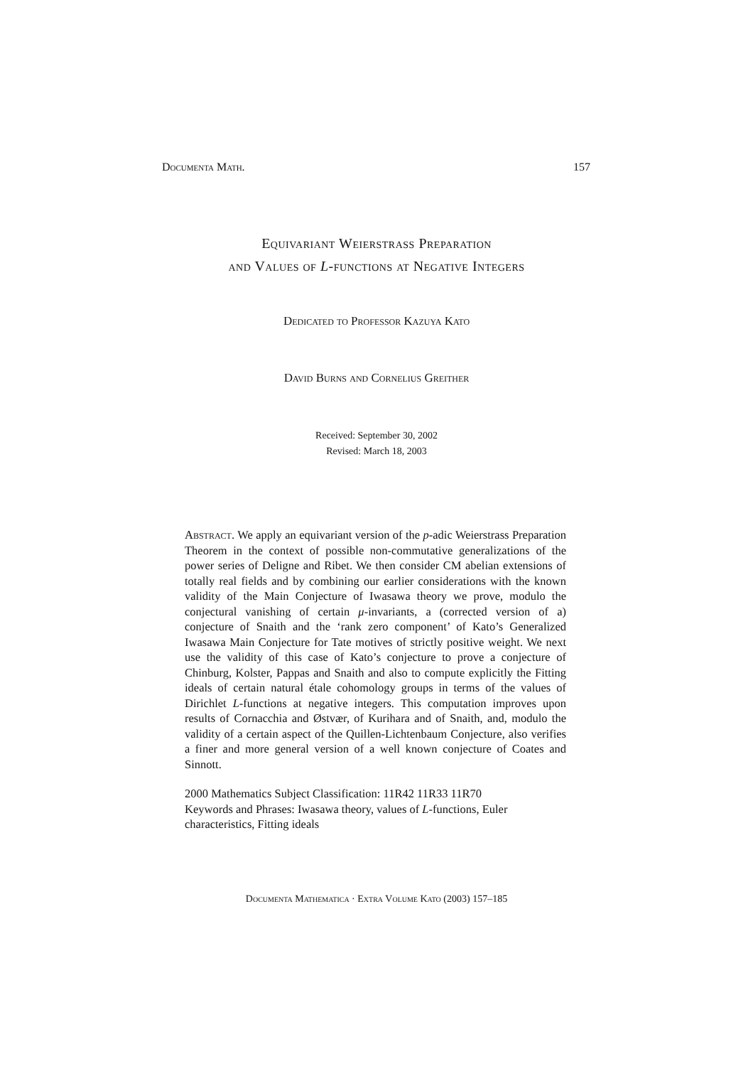Documenta Math. 157
Equivariant Weierstrass Preparation
and Values of L-functions at Negative Integers
Dedicated to Professor Kazuya Kato
David Burns and Cornelius Greither
Received: September 30, 2002
Revised: March 18, 2003
Abstract. We apply an equivariant version of the p-adic Weierstrass Preparation Theorem in the context of possible non-commutative generalizations of the power series of Deligne and Ribet. We then consider CM abelian extensions of totally real fields and by combining our earlier considerations with the known validity of the Main Conjecture of Iwasawa theory we prove, modulo the conjectural vanishing of certain μ-invariants, a (corrected version of a) conjecture of Snaith and the ‘rank zero component’ of Kato’s Generalized Iwasawa Main Conjecture for Tate motives of strictly positive weight. We next use the validity of this case of Kato’s conjecture to prove a conjecture of Chinburg, Kolster, Pappas and Snaith and also to compute explicitly the Fitting ideals of certain natural étale cohomology groups in terms of the values of Dirichlet L-functions at negative integers. This computation improves upon results of Cornacchia and Østvær, of Kurihara and of Snaith, and, modulo the validity of a certain aspect of the Quillen-Lichtenbaum Conjecture, also verifies a finer and more general version of a well known conjecture of Coates and Sinnott.
2000 Mathematics Subject Classification: 11R42 11R33 11R70
Keywords and Phrases: Iwasawa theory, values of L-functions, Euler characteristics, Fitting ideals
Documenta Mathematica · Extra Volume Kato (2003) 157–185